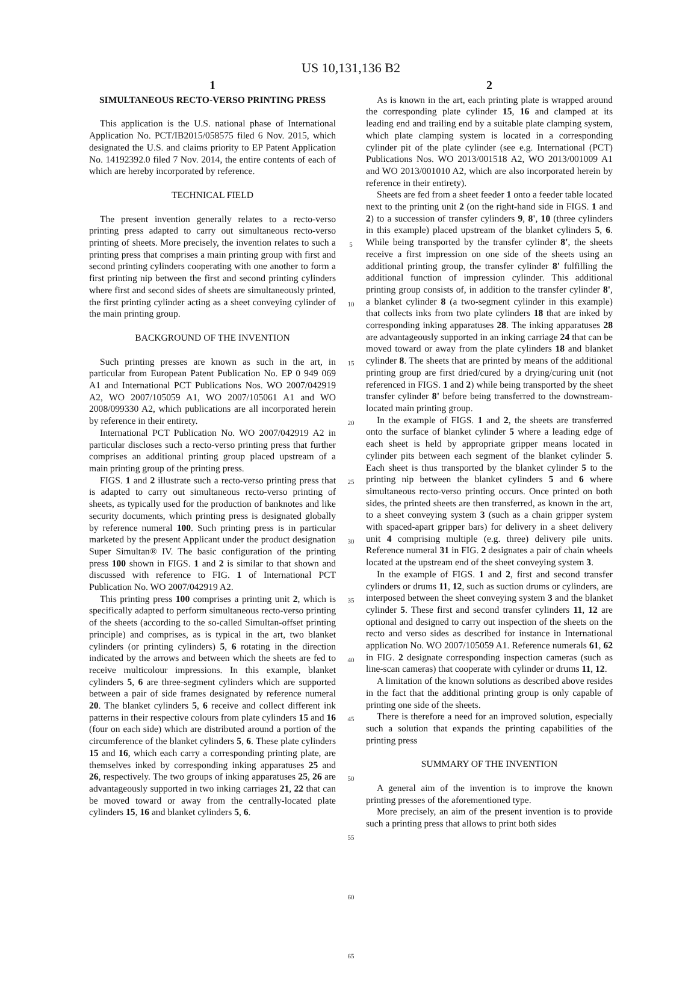US 10,131,136 B2
1
SIMULTANEOUS RECTO-VERSO PRINTING PRESS
This application is the U.S. national phase of International Application No. PCT/IB2015/058575 filed 6 Nov. 2015, which designated the U.S. and claims priority to EP Patent Application No. 14192392.0 filed 7 Nov. 2014, the entire contents of each of which are hereby incorporated by reference.
TECHNICAL FIELD
The present invention generally relates to a recto-verso printing press adapted to carry out simultaneous recto-verso printing of sheets. More precisely, the invention relates to such a printing press that comprises a main printing group with first and second printing cylinders cooperating with one another to form a first printing nip between the first and second printing cylinders where first and second sides of sheets are simultaneously printed, the first printing cylinder acting as a sheet conveying cylinder of the main printing group.
BACKGROUND OF THE INVENTION
Such printing presses are known as such in the art, in particular from European Patent Publication No. EP 0 949 069 A1 and International PCT Publications Nos. WO 2007/042919 A2, WO 2007/105059 A1, WO 2007/105061 A1 and WO 2008/099330 A2, which publications are all incorporated herein by reference in their entirety.
International PCT Publication No. WO 2007/042919 A2 in particular discloses such a recto-verso printing press that further comprises an additional printing group placed upstream of a main printing group of the printing press.
FIGS. 1 and 2 illustrate such a recto-verso printing press that is adapted to carry out simultaneous recto-verso printing of sheets, as typically used for the production of banknotes and like security documents, which printing press is designated globally by reference numeral 100. Such printing press is in particular marketed by the present Applicant under the product designation Super Simultan® IV. The basic configuration of the printing press 100 shown in FIGS. 1 and 2 is similar to that shown and discussed with reference to FIG. 1 of International PCT Publication No. WO 2007/042919 A2.
This printing press 100 comprises a printing unit 2, which is specifically adapted to perform simultaneous recto-verso printing of the sheets (according to the so-called Simultan-offset printing principle) and comprises, as is typical in the art, two blanket cylinders (or printing cylinders) 5, 6 rotating in the direction indicated by the arrows and between which the sheets are fed to receive multicolour impressions. In this example, blanket cylinders 5, 6 are three-segment cylinders which are supported between a pair of side frames designated by reference numeral 20. The blanket cylinders 5, 6 receive and collect different ink patterns in their respective colours from plate cylinders 15 and 16 (four on each side) which are distributed around a portion of the circumference of the blanket cylinders 5, 6. These plate cylinders 15 and 16, which each carry a corresponding printing plate, are themselves inked by corresponding inking apparatuses 25 and 26, respectively. The two groups of inking apparatuses 25, 26 are advantageously supported in two inking carriages 21, 22 that can be moved toward or away from the centrally-located plate cylinders 15, 16 and blanket cylinders 5, 6.
5
10
15
20
25
30
35
40
45
50
55
60
65
2
As is known in the art, each printing plate is wrapped around the corresponding plate cylinder 15, 16 and clamped at its leading end and trailing end by a suitable plate clamping system, which plate clamping system is located in a corresponding cylinder pit of the plate cylinder (see e.g. International (PCT) Publications Nos. WO 2013/001518 A2, WO 2013/001009 A1 and WO 2013/001010 A2, which are also incorporated herein by reference in their entirety).
Sheets are fed from a sheet feeder 1 onto a feeder table located next to the printing unit 2 (on the right-hand side in FIGS. 1 and 2) to a succession of transfer cylinders 9, 8', 10 (three cylinders in this example) placed upstream of the blanket cylinders 5, 6. While being transported by the transfer cylinder 8', the sheets receive a first impression on one side of the sheets using an additional printing group, the transfer cylinder 8' fulfilling the additional function of impression cylinder. This additional printing group consists of, in addition to the transfer cylinder 8', a blanket cylinder 8 (a two-segment cylinder in this example) that collects inks from two plate cylinders 18 that are inked by corresponding inking apparatuses 28. The inking apparatuses 28 are advantageously supported in an inking carriage 24 that can be moved toward or away from the plate cylinders 18 and blanket cylinder 8. The sheets that are printed by means of the additional printing group are first dried/cured by a drying/curing unit (not referenced in FIGS. 1 and 2) while being transported by the sheet transfer cylinder 8' before being transferred to the downstream-located main printing group.
In the example of FIGS. 1 and 2, the sheets are transferred onto the surface of blanket cylinder 5 where a leading edge of each sheet is held by appropriate gripper means located in cylinder pits between each segment of the blanket cylinder 5. Each sheet is thus transported by the blanket cylinder 5 to the printing nip between the blanket cylinders 5 and 6 where simultaneous recto-verso printing occurs. Once printed on both sides, the printed sheets are then transferred, as known in the art, to a sheet conveying system 3 (such as a chain gripper system with spaced-apart gripper bars) for delivery in a sheet delivery unit 4 comprising multiple (e.g. three) delivery pile units. Reference numeral 31 in FIG. 2 designates a pair of chain wheels located at the upstream end of the sheet conveying system 3.
In the example of FIGS. 1 and 2, first and second transfer cylinders or drums 11, 12, such as suction drums or cylinders, are interposed between the sheet conveying system 3 and the blanket cylinder 5. These first and second transfer cylinders 11, 12 are optional and designed to carry out inspection of the sheets on the recto and verso sides as described for instance in International application No. WO 2007/105059 A1. Reference numerals 61, 62 in FIG. 2 designate corresponding inspection cameras (such as line-scan cameras) that cooperate with cylinder or drums 11, 12.
A limitation of the known solutions as described above resides in the fact that the additional printing group is only capable of printing one side of the sheets.
There is therefore a need for an improved solution, especially such a solution that expands the printing capabilities of the printing press
SUMMARY OF THE INVENTION
A general aim of the invention is to improve the known printing presses of the aforementioned type.
More precisely, an aim of the present invention is to provide such a printing press that allows to print both sides